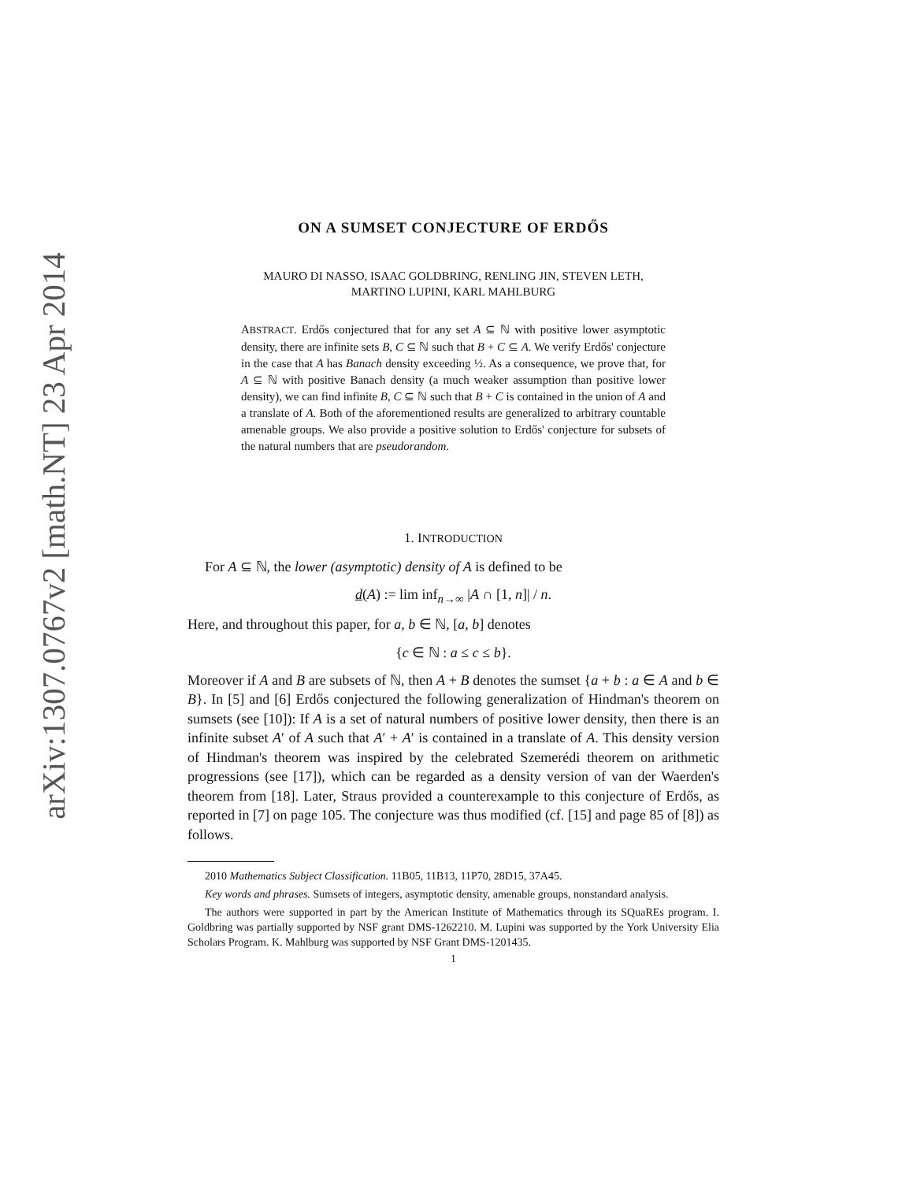arXiv:1307.0767v2 [math.NT] 23 Apr 2014
ON A SUMSET CONJECTURE OF ERDŐS
MAURO DI NASSO, ISAAC GOLDBRING, RENLING JIN, STEVEN LETH,
MARTINO LUPINI, KARL MAHLBURG
ABSTRACT. Erdős conjectured that for any set A ⊆ ℕ with positive lower asymptotic density, there are infinite sets B, C ⊆ ℕ such that B + C ⊆ A. We verify Erdős' conjecture in the case that A has Banach density exceeding ½. As a consequence, we prove that, for A ⊆ ℕ with positive Banach density (a much weaker assumption than positive lower density), we can find infinite B, C ⊆ ℕ such that B + C is contained in the union of A and a translate of A. Both of the aforementioned results are generalized to arbitrary countable amenable groups. We also provide a positive solution to Erdős' conjecture for subsets of the natural numbers that are pseudorandom.
1. INTRODUCTION
For A ⊆ ℕ, the lower (asymptotic) density of A is defined to be
d(A) := lim inf<sub>n→∞</sub> |A ∩ [1, n]| / n.
Here, and throughout this paper, for a, b ∈ ℕ, [a, b] denotes
{c ∈ ℕ : a ≤ c ≤ b}.
Moreover if A and B are subsets of ℕ, then A + B denotes the sumset {a + b : a ∈ A and b ∈ B}. In [5] and [6] Erdős conjectured the following generalization of Hindman's theorem on sumsets (see [10]): If A is a set of natural numbers of positive lower density, then there is an infinite subset A′ of A such that A′ + A′ is contained in a translate of A. This density version of Hindman's theorem was inspired by the celebrated Szemerédi theorem on arithmetic progressions (see [17]), which can be regarded as a density version of van der Waerden's theorem from [18]. Later, Straus provided a counterexample to this conjecture of Erdős, as reported in [7] on page 105. The conjecture was thus modified (cf. [15] and page 85 of [8]) as follows.
2010 Mathematics Subject Classification. 11B05, 11B13, 11P70, 28D15, 37A45.
Key words and phrases. Sumsets of integers, asymptotic density, amenable groups, nonstandard analysis.
The authors were supported in part by the American Institute of Mathematics through its SQuaREs program. I. Goldbring was partially supported by NSF grant DMS-1262210. M. Lupini was supported by the York University Elia Scholars Program. K. Mahlburg was supported by NSF Grant DMS-1201435.
1